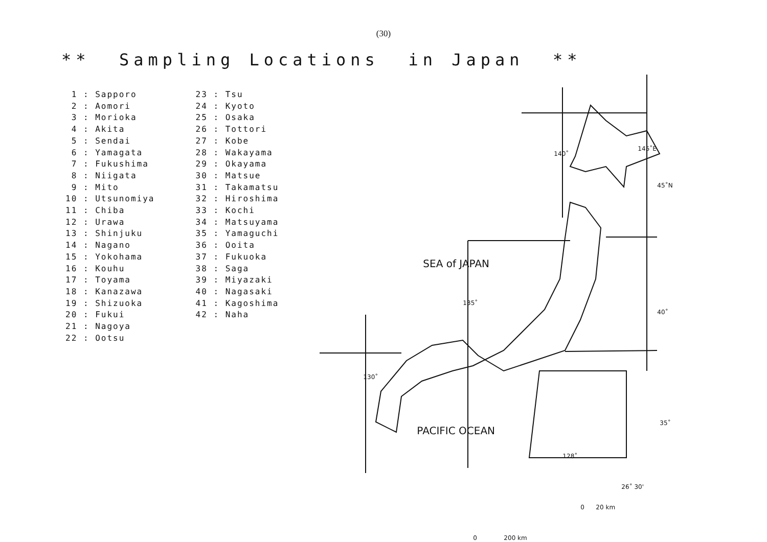(30)
** Sampling Locations in Japan **
1 : Sapporo 2 : Aomori 3 : Morioka 4 : Akita 5 : Sendai 6 : Yamagata 7 : Fukushima 8 : Niigata 9 : Mito 10 : Utsunomiya 11 : Chiba 12 : Urawa 13 : Shinjuku 14 : Nagano 15 : Yokohama 16 : Kouhu 17 : Toyama 18 : Kanazawa 19 : Shizuoka 20 : Fukui 21 : Nagoya 22 : Ootsu
23 : Tsu 24 : Kyoto 25 : Osaka 26 : Tottori 27 : Kobe 28 : Wakayama 29 : Okayama 30 : Matsue 31 : Takamatsu 32 : Hiroshima 33 : Kochi 34 : Matsuyama 35 : Yamaguchi 36 : Ooita 37 : Fukuoka 38 : Saga 39 : Miyazaki 40 : Nagasaki 41 : Kagoshima 42 : Naha
SEA of JAPAN
PACIFIC OCEAN
140˚
145˚E
45˚N
40˚
35˚
135˚
130˚
128˚
26˚ 30'
20 km
200 km 0
0